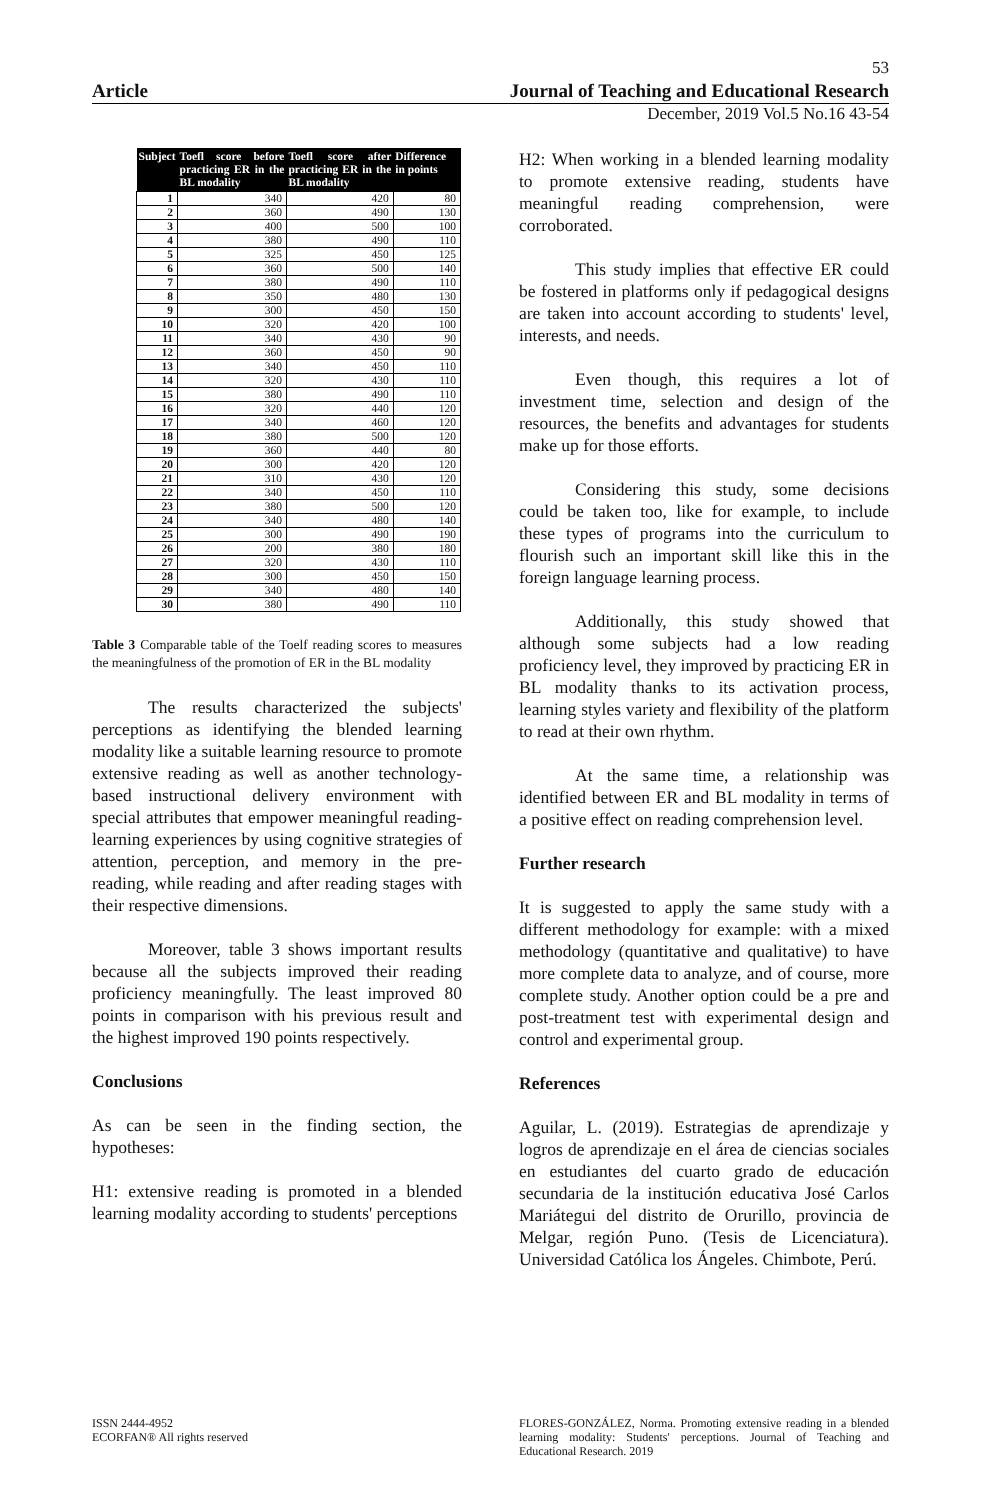53
Article Journal of Teaching and Educational Research
December, 2019 Vol.5 No.16 43-54
| Subject | Toefl score before practicing ER in the BL modality | Toefl score after practicing ER in the BL modality | Difference in points |
| --- | --- | --- | --- |
| 1 | 340 | 420 | 80 |
| 2 | 360 | 490 | 130 |
| 3 | 400 | 500 | 100 |
| 4 | 380 | 490 | 110 |
| 5 | 325 | 450 | 125 |
| 6 | 360 | 500 | 140 |
| 7 | 380 | 490 | 110 |
| 8 | 350 | 480 | 130 |
| 9 | 300 | 450 | 150 |
| 10 | 320 | 420 | 100 |
| 11 | 340 | 430 | 90 |
| 12 | 360 | 450 | 90 |
| 13 | 340 | 450 | 110 |
| 14 | 320 | 430 | 110 |
| 15 | 380 | 490 | 110 |
| 16 | 320 | 440 | 120 |
| 17 | 340 | 460 | 120 |
| 18 | 380 | 500 | 120 |
| 19 | 360 | 440 | 80 |
| 20 | 300 | 420 | 120 |
| 21 | 310 | 430 | 120 |
| 22 | 340 | 450 | 110 |
| 23 | 380 | 500 | 120 |
| 24 | 340 | 480 | 140 |
| 25 | 300 | 490 | 190 |
| 26 | 200 | 380 | 180 |
| 27 | 320 | 430 | 110 |
| 28 | 300 | 450 | 150 |
| 29 | 340 | 480 | 140 |
| 30 | 380 | 490 | 110 |
Table 3 Comparable table of the Toelf reading scores to measures the meaningfulness of the promotion of ER in the BL modality
The results characterized the subjects' perceptions as identifying the blended learning modality like a suitable learning resource to promote extensive reading as well as another technology-based instructional delivery environment with special attributes that empower meaningful reading-learning experiences by using cognitive strategies of attention, perception, and memory in the pre-reading, while reading and after reading stages with their respective dimensions.
Moreover, table 3 shows important results because all the subjects improved their reading proficiency meaningfully. The least improved 80 points in comparison with his previous result and the highest improved 190 points respectively.
Conclusions
As can be seen in the finding section, the hypotheses:
H1: extensive reading is promoted in a blended learning modality according to students' perceptions
H2: When working in a blended learning modality to promote extensive reading, students have meaningful reading comprehension, were corroborated.
This study implies that effective ER could be fostered in platforms only if pedagogical designs are taken into account according to students' level, interests, and needs.
Even though, this requires a lot of investment time, selection and design of the resources, the benefits and advantages for students make up for those efforts.
Considering this study, some decisions could be taken too, like for example, to include these types of programs into the curriculum to flourish such an important skill like this in the foreign language learning process.
Additionally, this study showed that although some subjects had a low reading proficiency level, they improved by practicing ER in BL modality thanks to its activation process, learning styles variety and flexibility of the platform to read at their own rhythm.
At the same time, a relationship was identified between ER and BL modality in terms of a positive effect on reading comprehension level.
Further research
It is suggested to apply the same study with a different methodology for example: with a mixed methodology (quantitative and qualitative) to have more complete data to analyze, and of course, more complete study. Another option could be a pre and post-treatment test with experimental design and control and experimental group.
References
Aguilar, L. (2019). Estrategias de aprendizaje y logros de aprendizaje en el área de ciencias sociales en estudiantes del cuarto grado de educación secundaria de la institución educativa José Carlos Mariátegui del distrito de Orurillo, provincia de Melgar, región Puno. (Tesis de Licenciatura). Universidad Católica los Ángeles. Chimbote, Perú.
ISSN 2444-4952
ECORFAN® All rights reserved
FLORES-GONZÁLEZ, Norma. Promoting extensive reading in a blended learning modality: Students' perceptions. Journal of Teaching and Educational Research. 2019